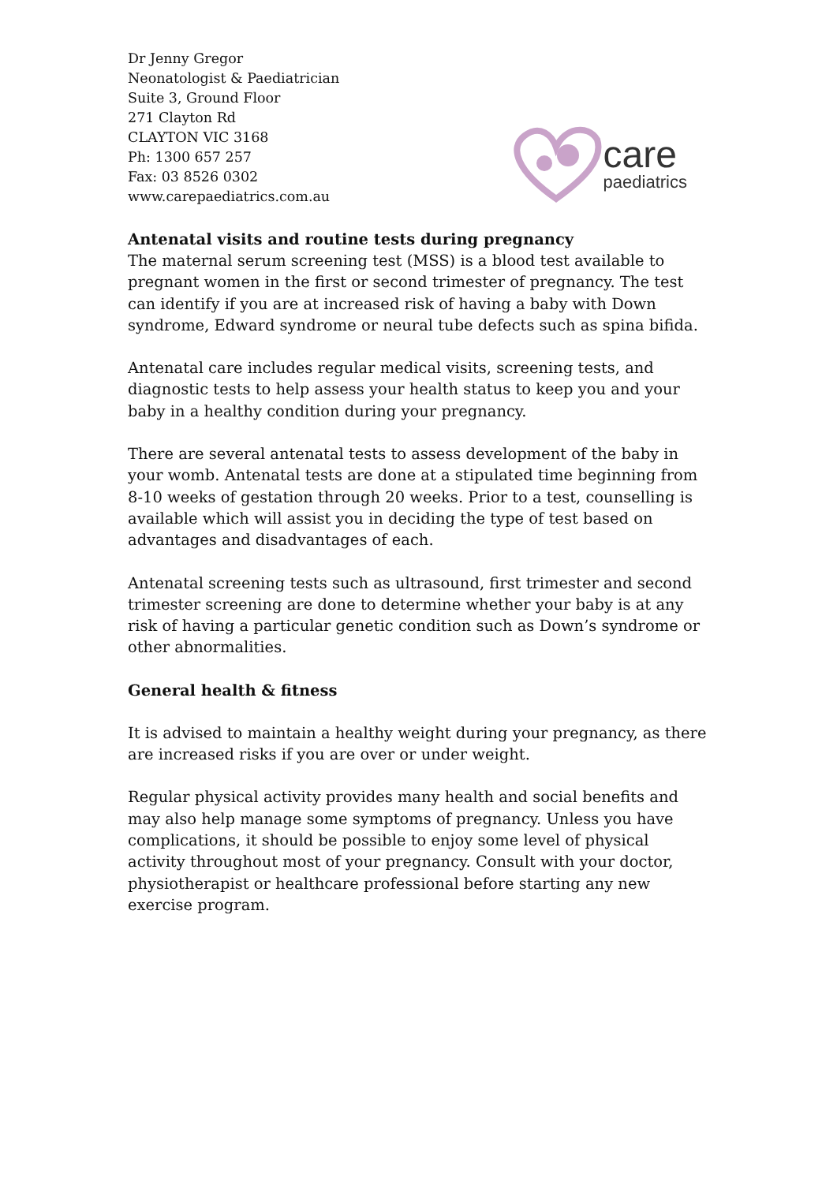Dr Jenny Gregor
Neonatologist & Paediatrician
Suite 3, Ground Floor
271 Clayton Rd
CLAYTON VIC 3168
Ph: 1300 657 257
Fax: 03 8526 0302
www.carepaediatrics.com.au
care
paediatrics
Antenatal visits and routine tests during pregnancy
The maternal serum screening test (MSS) is a blood test available to pregnant women in the first or second trimester of pregnancy. The test can identify if you are at increased risk of having a baby with Down syndrome, Edward syndrome or neural tube defects such as spina bifida.
Antenatal care includes regular medical visits, screening tests, and diagnostic tests to help assess your health status to keep you and your baby in a healthy condition during your pregnancy.
There are several antenatal tests to assess development of the baby in your womb. Antenatal tests are done at a stipulated time beginning from 8-10 weeks of gestation through 20 weeks. Prior to a test, counselling is available which will assist you in deciding the type of test based on advantages and disadvantages of each.
Antenatal screening tests such as ultrasound, first trimester and second trimester screening are done to determine whether your baby is at any risk of having a particular genetic condition such as Down’s syndrome or other abnormalities.
General health & fitness
It is advised to maintain a healthy weight during your pregnancy, as there are increased risks if you are over or under weight.
Regular physical activity provides many health and social benefits and may also help manage some symptoms of pregnancy. Unless you have complications, it should be possible to enjoy some level of physical activity throughout most of your pregnancy. Consult with your doctor, physiotherapist or healthcare professional before starting any new exercise program.